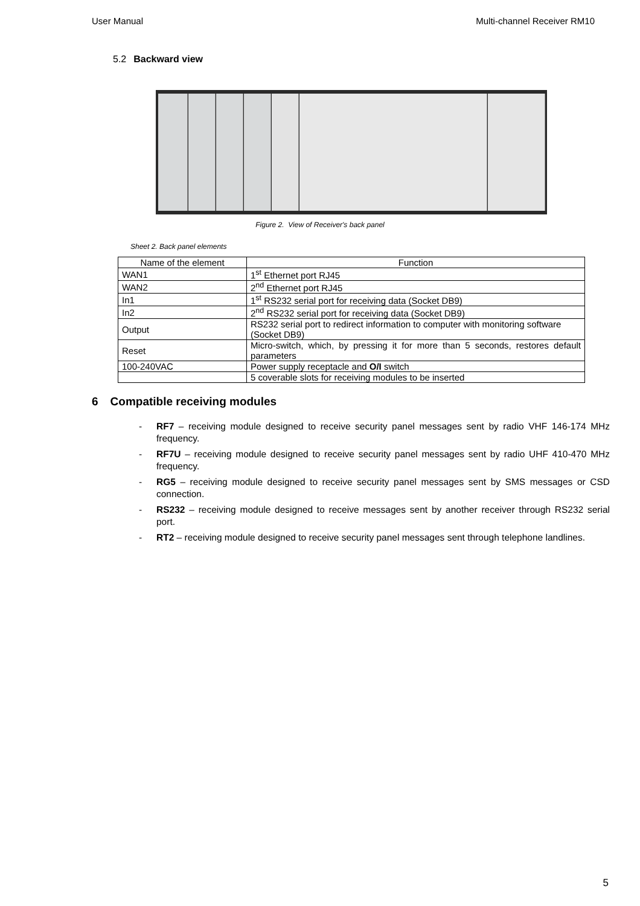User Manual Multi-channel Receiver RM10
5.2 Backward view
Figure 2. View of Receiver's back panel
Sheet 2. Back panel elements
| Name of the element | Function |
| --- | --- |
| WAN1 | 1<sup>st</sup> Ethernet port RJ45 |
| WAN2 | 2<sup>nd</sup> Ethernet port RJ45 |
| In1 | 1<sup>st</sup> RS232 serial port for receiving data (Socket DB9) |
| In2 | 2<sup>nd</sup> RS232 serial port for receiving data (Socket DB9) |
| Output | RS232 serial port to redirect information to computer with monitoring software (Socket DB9) |
| Reset | Micro-switch, which, by pressing it for more than 5 seconds, restores default parameters |
| 100-240VAC | Power supply receptacle and O/I switch |
| | 5 coverable slots for receiving modules to be inserted |
6 Compatible receiving modules
- RF7 – receiving module designed to receive security panel messages sent by radio VHF 146-174 MHz frequency.
- RF7U – receiving module designed to receive security panel messages sent by radio UHF 410-470 MHz frequency.
- RG5 – receiving module designed to receive security panel messages sent by SMS messages or CSD connection.
- RS232 – receiving module designed to receive messages sent by another receiver through RS232 serial port.
- RT2 – receiving module designed to receive security panel messages sent through telephone landlines.
5